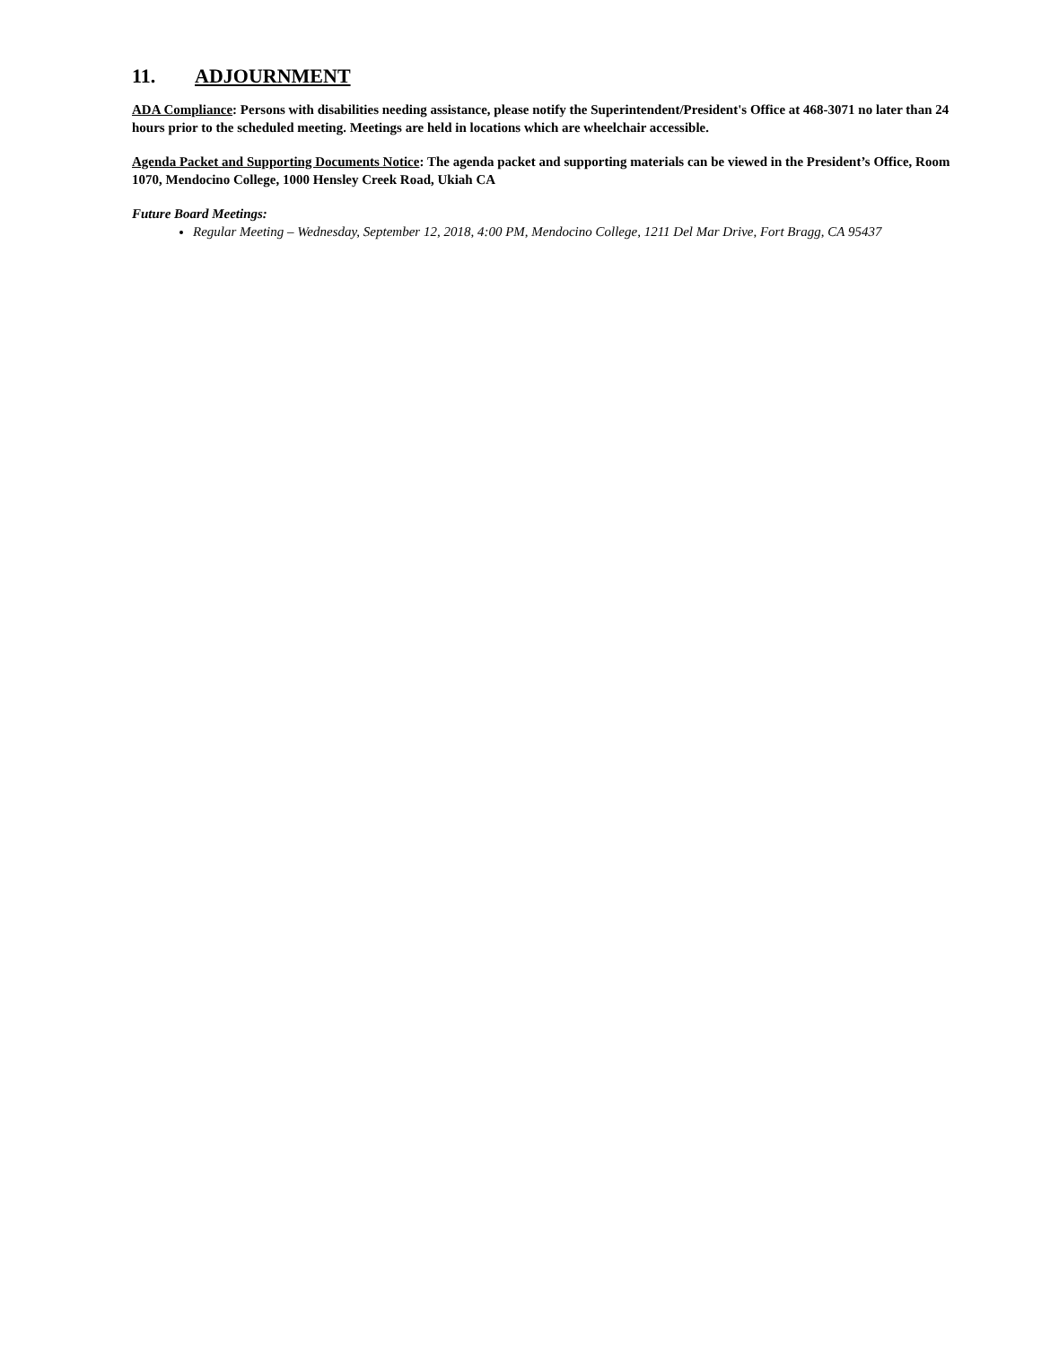11. ADJOURNMENT
ADA Compliance: Persons with disabilities needing assistance, please notify the Superintendent/President's Office at 468-3071 no later than 24 hours prior to the scheduled meeting. Meetings are held in locations which are wheelchair accessible.
Agenda Packet and Supporting Documents Notice: The agenda packet and supporting materials can be viewed in the President’s Office, Room 1070, Mendocino College, 1000 Hensley Creek Road, Ukiah CA
Future Board Meetings:
Regular Meeting – Wednesday, September 12, 2018, 4:00 PM, Mendocino College, 1211 Del Mar Drive, Fort Bragg, CA 95437